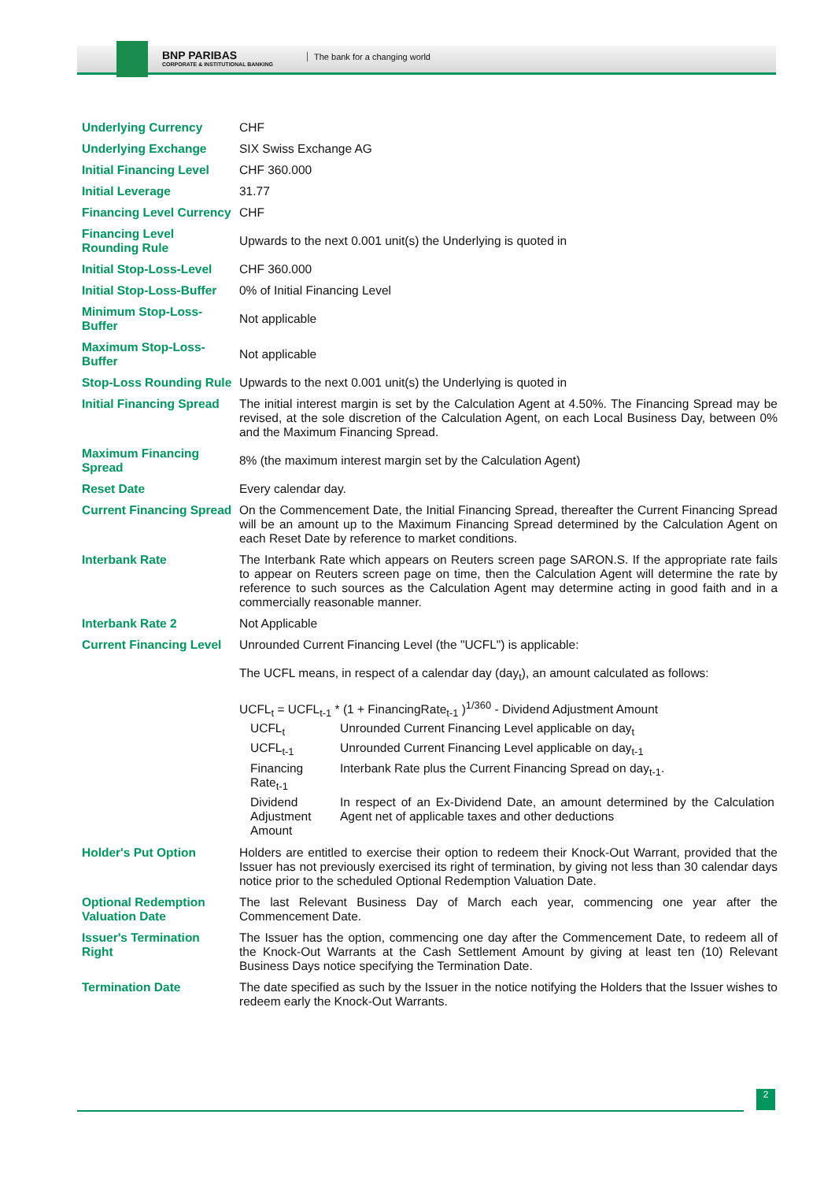BNP PARIBAS
CORPORATE & INSTITUTIONAL BANKING
The bank for a changing world
| Underlying Currency | CHF |
| Underlying Exchange | SIX Swiss Exchange AG |
| Initial Financing Level | CHF 360.000 |
| Initial Leverage | 31.77 |
| Financing Level Currency | CHF |
| Financing Level Rounding Rule | Upwards to the next 0.001 unit(s) the Underlying is quoted in |
| Initial Stop-Loss-Level | CHF 360.000 |
| Initial Stop-Loss-Buffer | 0% of Initial Financing Level |
| Minimum Stop-Loss-Buffer | Not applicable |
| Maximum Stop-Loss-Buffer | Not applicable |
| Stop-Loss Rounding Rule | Upwards to the next 0.001 unit(s) the Underlying is quoted in |
| Initial Financing Spread | The initial interest margin is set by the Calculation Agent at 4.50%. The Financing Spread may be revised, at the sole discretion of the Calculation Agent, on each Local Business Day, between 0% and the Maximum Financing Spread. |
| Maximum Financing Spread | 8% (the maximum interest margin set by the Calculation Agent) |
| Reset Date | Every calendar day. |
| Current Financing Spread | On the Commencement Date, the Initial Financing Spread, thereafter the Current Financing Spread will be an amount up to the Maximum Financing Spread determined by the Calculation Agent on each Reset Date by reference to market conditions. |
| Interbank Rate | The Interbank Rate which appears on Reuters screen page SARON.S. If the appropriate rate fails to appear on Reuters screen page on time, then the Calculation Agent will determine the rate by reference to such sources as the Calculation Agent may determine acting in good faith and in a commercially reasonable manner. |
| Interbank Rate 2 | Not Applicable |
| Current Financing Level | Unrounded Current Financing Level (the "UCFL") is applicable: The UCFL means, in respect of a calendar day (day<sub>t</sub>), an amount calculated as follows: UCFL<sub>t</sub> = UCFL<sub>t-1</sub> * (1 + FinancingRate<sub>t-1</sub> )<sup>1/360</sup> - Dividend Adjustment Amount / UCFL<sub>t</sub> / Unrounded Current Financing Level applicable on day<sub>t</sub> / / UCFL<sub>t-1</sub> / Unrounded Current Financing Level applicable on day<sub>t-1</sub> / / Financing Rate<sub>t-1</sub> / Interbank Rate plus the Current Financing Spread on day<sub>t-1</sub>. / / Dividend Adjustment Amount / In respect of an Ex-Dividend Date, an amount determined by the Calculation Agent net of applicable taxes and other deductions / |
| Holder's Put Option | Holders are entitled to exercise their option to redeem their Knock-Out Warrant, provided that the Issuer has not previously exercised its right of termination, by giving not less than 30 calendar days notice prior to the scheduled Optional Redemption Valuation Date. |
| Optional Redemption Valuation Date | The last Relevant Business Day of March each year, commencing one year after the Commencement Date. |
| Issuer's Termination Right | The Issuer has the option, commencing one day after the Commencement Date, to redeem all of the Knock-Out Warrants at the Cash Settlement Amount by giving at least ten (10) Relevant Business Days notice specifying the Termination Date. |
| Termination Date | The date specified as such by the Issuer in the notice notifying the Holders that the Issuer wishes to redeem early the Knock-Out Warrants. |
2